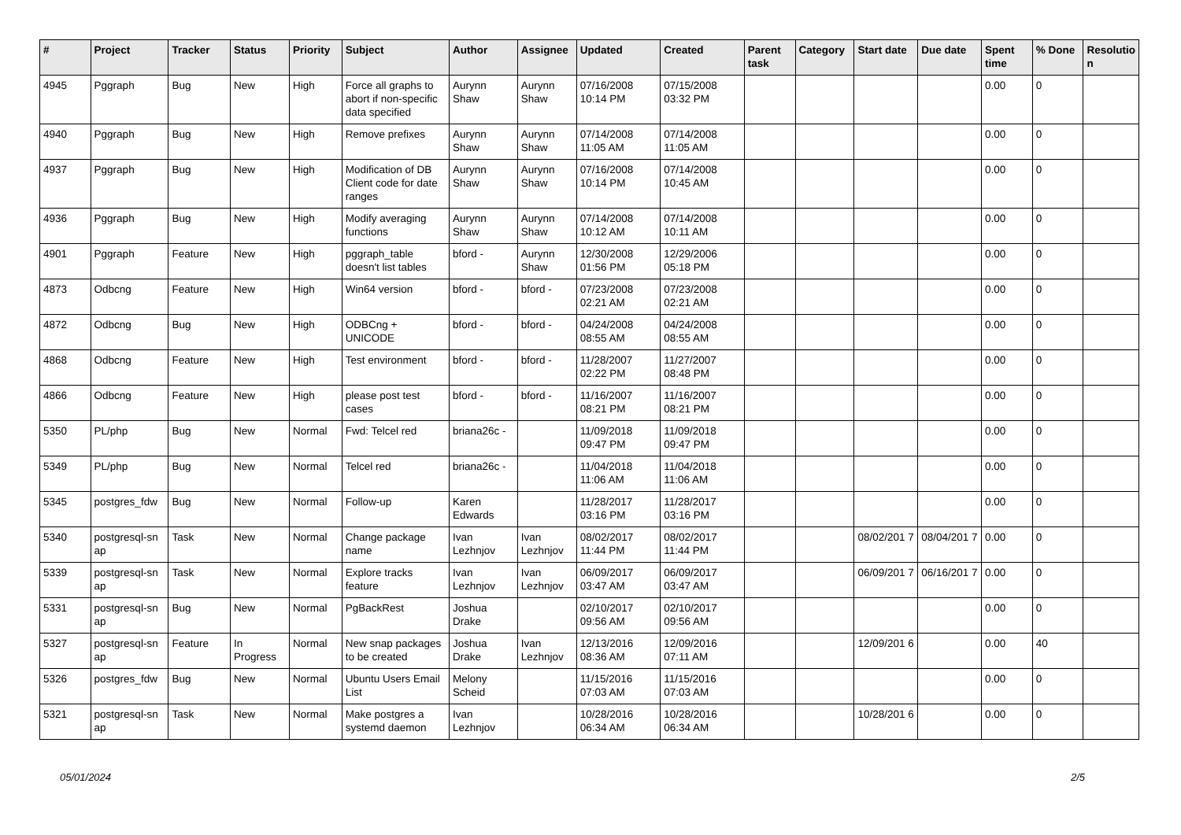| # | Project | Tracker | Status | Priority | Subject | Author | Assignee | Updated | Created | Parent task | Category | Start date | Due date | Spent time | % Done | Resolutio n |
| --- | --- | --- | --- | --- | --- | --- | --- | --- | --- | --- | --- | --- | --- | --- | --- | --- |
| 4945 | Pggraph | Bug | New | High | Force all graphs to abort if non-specific data specified | Aurynn Shaw | Aurynn Shaw | 07/16/2008 10:14 PM | 07/15/2008 03:32 PM | | | | | 0.00 | 0 | |
| 4940 | Pggraph | Bug | New | High | Remove prefixes | Aurynn Shaw | Aurynn Shaw | 07/14/2008 11:05 AM | 07/14/2008 11:05 AM | | | | | 0.00 | 0 | |
| 4937 | Pggraph | Bug | New | High | Modification of DB Client code for date ranges | Aurynn Shaw | Aurynn Shaw | 07/16/2008 10:14 PM | 07/14/2008 10:45 AM | | | | | 0.00 | 0 | |
| 4936 | Pggraph | Bug | New | High | Modify averaging functions | Aurynn Shaw | Aurynn Shaw | 07/14/2008 10:12 AM | 07/14/2008 10:11 AM | | | | | 0.00 | 0 | |
| 4901 | Pggraph | Feature | New | High | pggraph_table doesn't list tables | bford - | Aurynn Shaw | 12/30/2008 01:56 PM | 12/29/2006 05:18 PM | | | | | 0.00 | 0 | |
| 4873 | Odbcng | Feature | New | High | Win64 version | bford - | bford - | 07/23/2008 02:21 AM | 07/23/2008 02:21 AM | | | | | 0.00 | 0 | |
| 4872 | Odbcng | Bug | New | High | ODBCng + UNICODE | bford - | bford - | 04/24/2008 08:55 AM | 04/24/2008 08:55 AM | | | | | 0.00 | 0 | |
| 4868 | Odbcng | Feature | New | High | Test environment | bford - | bford - | 11/28/2007 02:22 PM | 11/27/2007 08:48 PM | | | | | 0.00 | 0 | |
| 4866 | Odbcng | Feature | New | High | please post test cases | bford - | bford - | 11/16/2007 08:21 PM | 11/16/2007 08:21 PM | | | | | 0.00 | 0 | |
| 5350 | PL/php | Bug | New | Normal | Fwd: Telcel red | briana26c - | | 11/09/2018 09:47 PM | 11/09/2018 09:47 PM | | | | | 0.00 | 0 | |
| 5349 | PL/php | Bug | New | Normal | Telcel red | briana26c - | | 11/04/2018 11:06 AM | 11/04/2018 11:06 AM | | | | | 0.00 | 0 | |
| 5345 | postgres_fdw | Bug | New | Normal | Follow-up | Karen Edwards | | 11/28/2017 03:16 PM | 11/28/2017 03:16 PM | | | | | 0.00 | 0 | |
| 5340 | postgresql-sn ap | Task | New | Normal | Change package name | Ivan Lezhnjov | Ivan Lezhnjov | 08/02/2017 11:44 PM | 08/02/2017 11:44 PM | | | 08/02/201 7 | 08/04/201 7 | 0.00 | 0 | |
| 5339 | postgresql-sn ap | Task | New | Normal | Explore tracks feature | Ivan Lezhnjov | Ivan Lezhnjov | 06/09/2017 03:47 AM | 06/09/2017 03:47 AM | | | 06/09/201 7 | 06/16/201 7 | 0.00 | 0 | |
| 5331 | postgresql-sn ap | Bug | New | Normal | PgBackRest | Joshua Drake | | 02/10/2017 09:56 AM | 02/10/2017 09:56 AM | | | | | 0.00 | 0 | |
| 5327 | postgresql-sn ap | Feature | In Progress | Normal | New snap packages to be created | Joshua Drake | Ivan Lezhnjov | 12/13/2016 08:36 AM | 12/09/2016 07:11 AM | | | 12/09/201 6 | | 0.00 | 40 | |
| 5326 | postgres_fdw | Bug | New | Normal | Ubuntu Users Email List | Melony Scheid | | 11/15/2016 07:03 AM | 11/15/2016 07:03 AM | | | | | 0.00 | 0 | |
| 5321 | postgresql-sn ap | Task | New | Normal | Make postgres a systemd daemon | Ivan Lezhnjov | | 10/28/2016 06:34 AM | 10/28/2016 06:34 AM | | | 10/28/201 6 | | 0.00 | 0 | |
05/01/2024 2/5